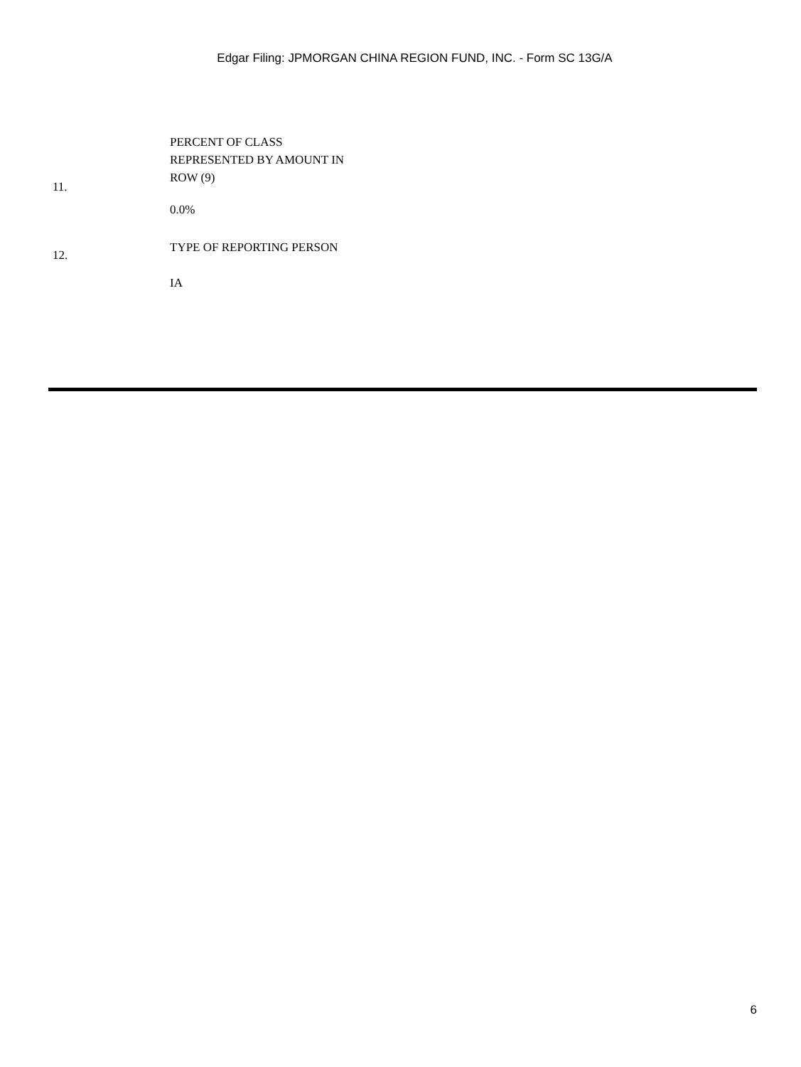Edgar Filing: JPMORGAN CHINA REGION FUND, INC. - Form SC 13G/A
| 11. | PERCENT OF CLASS REPRESENTED BY AMOUNT IN ROW (9) 0.0% |
| 12. | TYPE OF REPORTING PERSON IA |
6